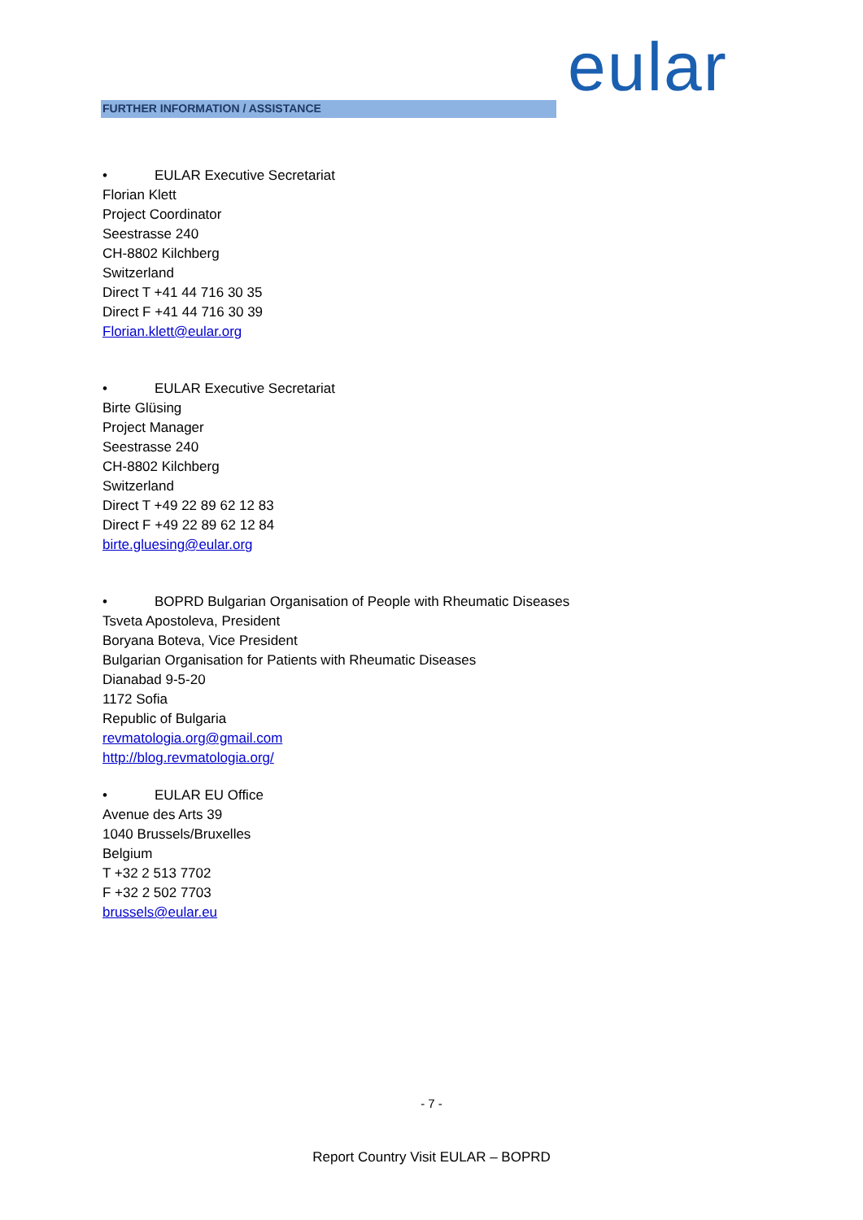eular
FURTHER INFORMATION / ASSISTANCE
• EULAR Executive Secretariat
Florian Klett
Project Coordinator
Seestrasse 240
CH-8802 Kilchberg
Switzerland
Direct T +41 44 716 30 35
Direct F +41 44 716 30 39
Florian.klett@eular.org
• EULAR Executive Secretariat
Birte Glüsing
Project Manager
Seestrasse 240
CH-8802 Kilchberg
Switzerland
Direct T +49 22 89 62 12 83
Direct F +49 22 89 62 12 84
birte.gluesing@eular.org
• BOPRD Bulgarian Organisation of People with Rheumatic Diseases
Tsveta Apostoleva, President
Boryana Boteva, Vice President
Bulgarian Organisation for Patients with Rheumatic Diseases
Dianabad 9-5-20
1172 Sofia
Republic of Bulgaria
revmatologia.org@gmail.com
http://blog.revmatologia.org/
• EULAR EU Office
Avenue des Arts 39
1040 Brussels/Bruxelles
Belgium
T +32 2 513 7702
F +32 2 502 7703
brussels@eular.eu
- 7 -
Report Country Visit EULAR – BOPRD